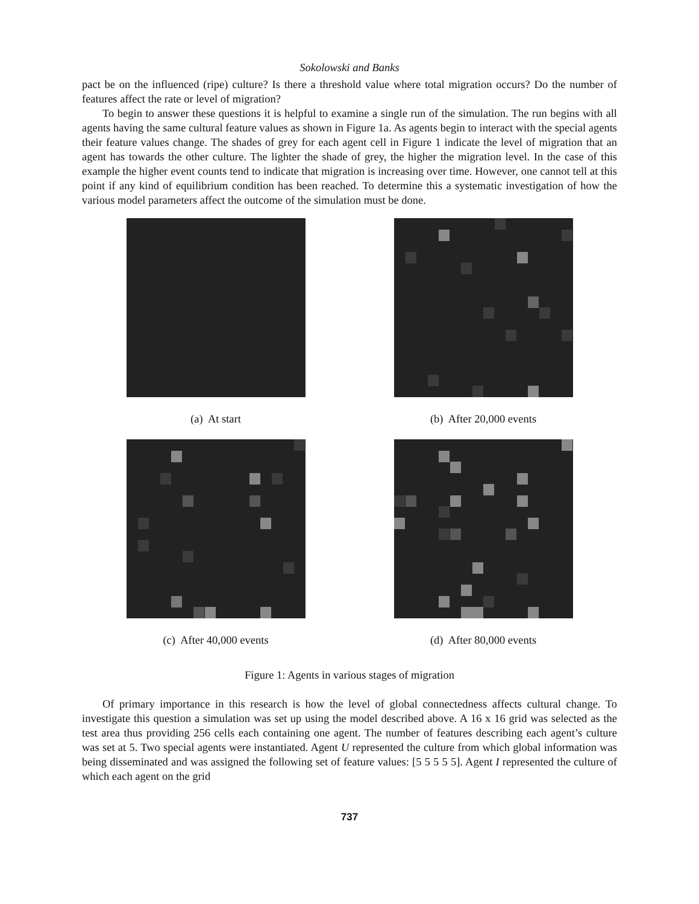Sokolowski and Banks
pact be on the influenced (ripe) culture? Is there a threshold value where total migration occurs? Do the number of features affect the rate or level of migration?
To begin to answer these questions it is helpful to examine a single run of the simulation. The run begins with all agents having the same cultural feature values as shown in Figure 1a. As agents begin to interact with the special agents their feature values change. The shades of grey for each agent cell in Figure 1 indicate the level of migration that an agent has towards the other culture. The lighter the shade of grey, the higher the migration level. In the case of this example the higher event counts tend to indicate that migration is increasing over time. However, one cannot tell at this point if any kind of equilibrium condition has been reached. To determine this a systematic investigation of how the various model parameters affect the outcome of the simulation must be done.
(a) At start
(b) After 20,000 events
(c) After 40,000 events
(d) After 80,000 events
Figure 1: Agents in various stages of migration
Of primary importance in this research is how the level of global connectedness affects cultural change. To investigate this question a simulation was set up using the model described above. A 16 x 16 grid was selected as the test area thus providing 256 cells each containing one agent. The number of features describing each agent’s culture was set at 5. Two special agents were instantiated. Agent U represented the culture from which global information was being disseminated and was assigned the following set of feature values: [5 5 5 5 5]. Agent I represented the culture of which each agent on the grid
737